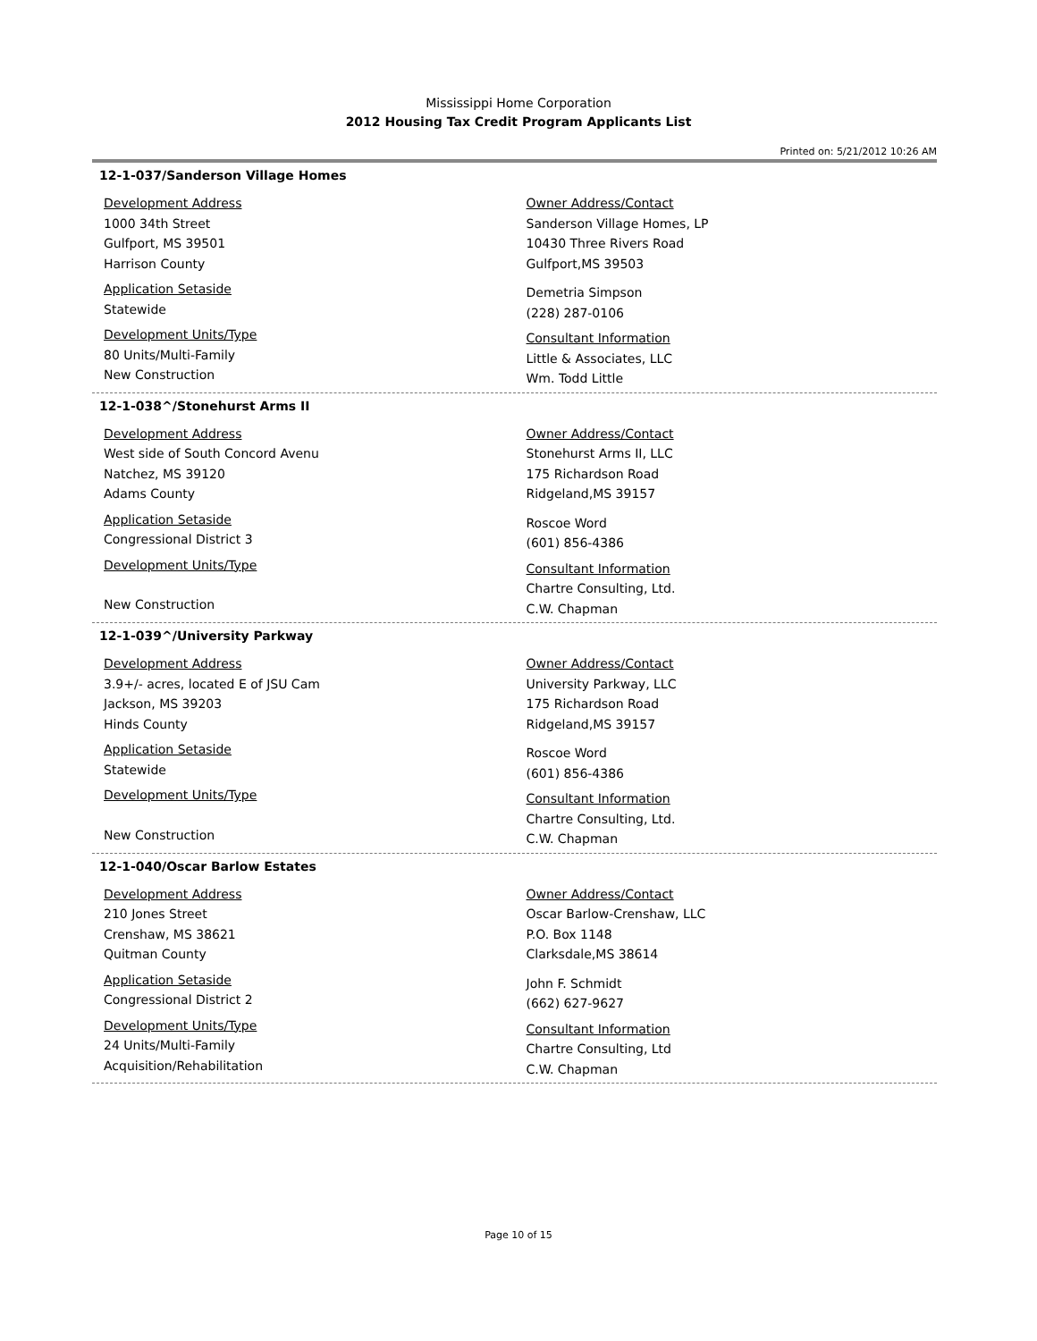Mississippi Home Corporation
2012 Housing Tax Credit Program Applicants List
Printed on: 5/21/2012 10:26 AM
12-1-037/Sanderson Village Homes
Development Address
1000 34th Street
Gulfport, MS 39501
Harrison County
Application Setaside
Statewide
Development Units/Type
80 Units/Multi-Family
New Construction
Owner Address/Contact
Sanderson Village Homes, LP
10430 Three Rivers Road
Gulfport,MS 39503
Demetria Simpson
(228) 287-0106
Consultant Information
Little & Associates, LLC
Wm. Todd Little
12-1-038^/Stonehurst Arms II
Development Address
West side of South Concord Avenu
Natchez, MS 39120
Adams County
Application Setaside
Congressional District 3
Development Units/Type
New Construction
Owner Address/Contact
Stonehurst Arms II, LLC
175 Richardson Road
Ridgeland,MS 39157
Roscoe Word
(601) 856-4386
Consultant Information
Chartre Consulting, Ltd.
C.W. Chapman
12-1-039^/University Parkway
Development Address
3.9+/- acres, located E of JSU Cam
Jackson, MS 39203
Hinds County
Application Setaside
Statewide
Development Units/Type
New Construction
Owner Address/Contact
University Parkway, LLC
175 Richardson Road
Ridgeland,MS 39157
Roscoe Word
(601) 856-4386
Consultant Information
Chartre Consulting, Ltd.
C.W. Chapman
12-1-040/Oscar Barlow Estates
Development Address
210 Jones Street
Crenshaw, MS 38621
Quitman County
Application Setaside
Congressional District 2
Development Units/Type
24 Units/Multi-Family
Acquisition/Rehabilitation
Owner Address/Contact
Oscar Barlow-Crenshaw, LLC
P.O. Box 1148
Clarksdale,MS 38614
John F. Schmidt
(662) 627-9627
Consultant Information
Chartre Consulting, Ltd
C.W. Chapman
Page 10 of 15